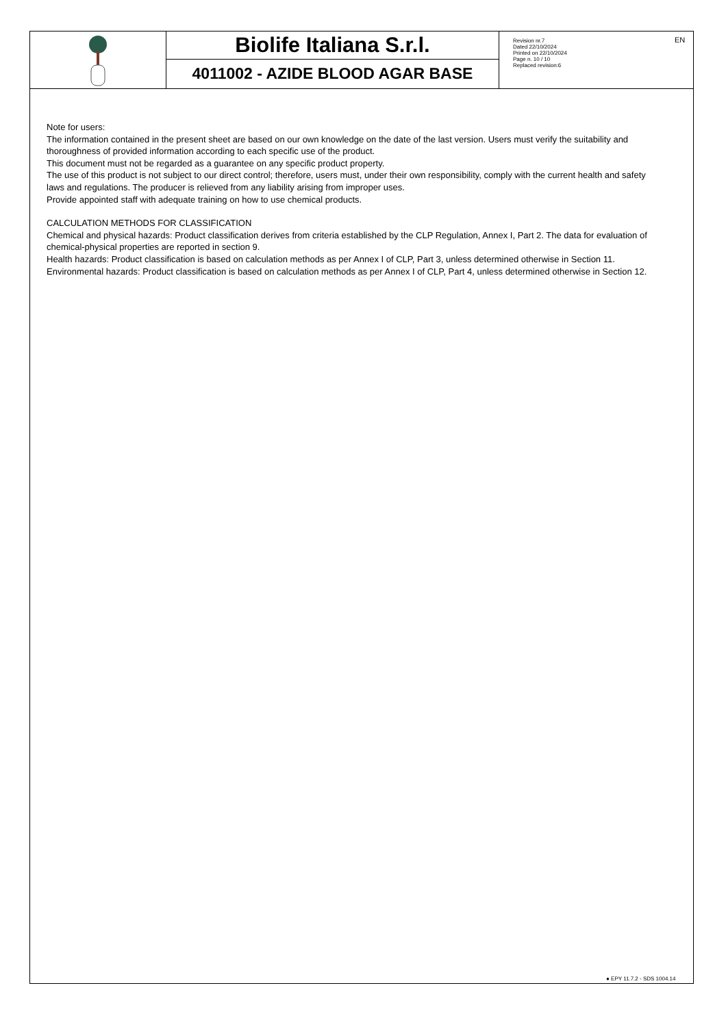Biolife Italiana S.r.l.
4011002 - AZIDE BLOOD AGAR BASE
Revision nr.7
Dated 22/10/2024
Printed on 22/10/2024
Page n. 10 / 10
Replaced revision:6
EN
Note for users:
The information contained in the present sheet are based on our own knowledge on the date of the last version. Users must verify the suitability and thoroughness of provided information according to each specific use of the product.
This document must not be regarded as a guarantee on any specific product property.
The use of this product is not subject to our direct control; therefore, users must, under their own responsibility, comply with the current health and safety laws and regulations. The producer is relieved from any liability arising from improper uses.
Provide appointed staff with adequate training on how to use chemical products.
CALCULATION METHODS FOR CLASSIFICATION
Chemical and physical hazards: Product classification derives from criteria established by the CLP Regulation, Annex I, Part 2. The data for evaluation of chemical-physical properties are reported in section 9.
Health hazards: Product classification is based on calculation methods as per Annex I of CLP, Part 3, unless determined otherwise in Section 11.
Environmental hazards: Product classification is based on calculation methods as per Annex I of CLP, Part 4, unless determined otherwise in Section 12.
● EPY 11.7.2 - SDS 1004.14